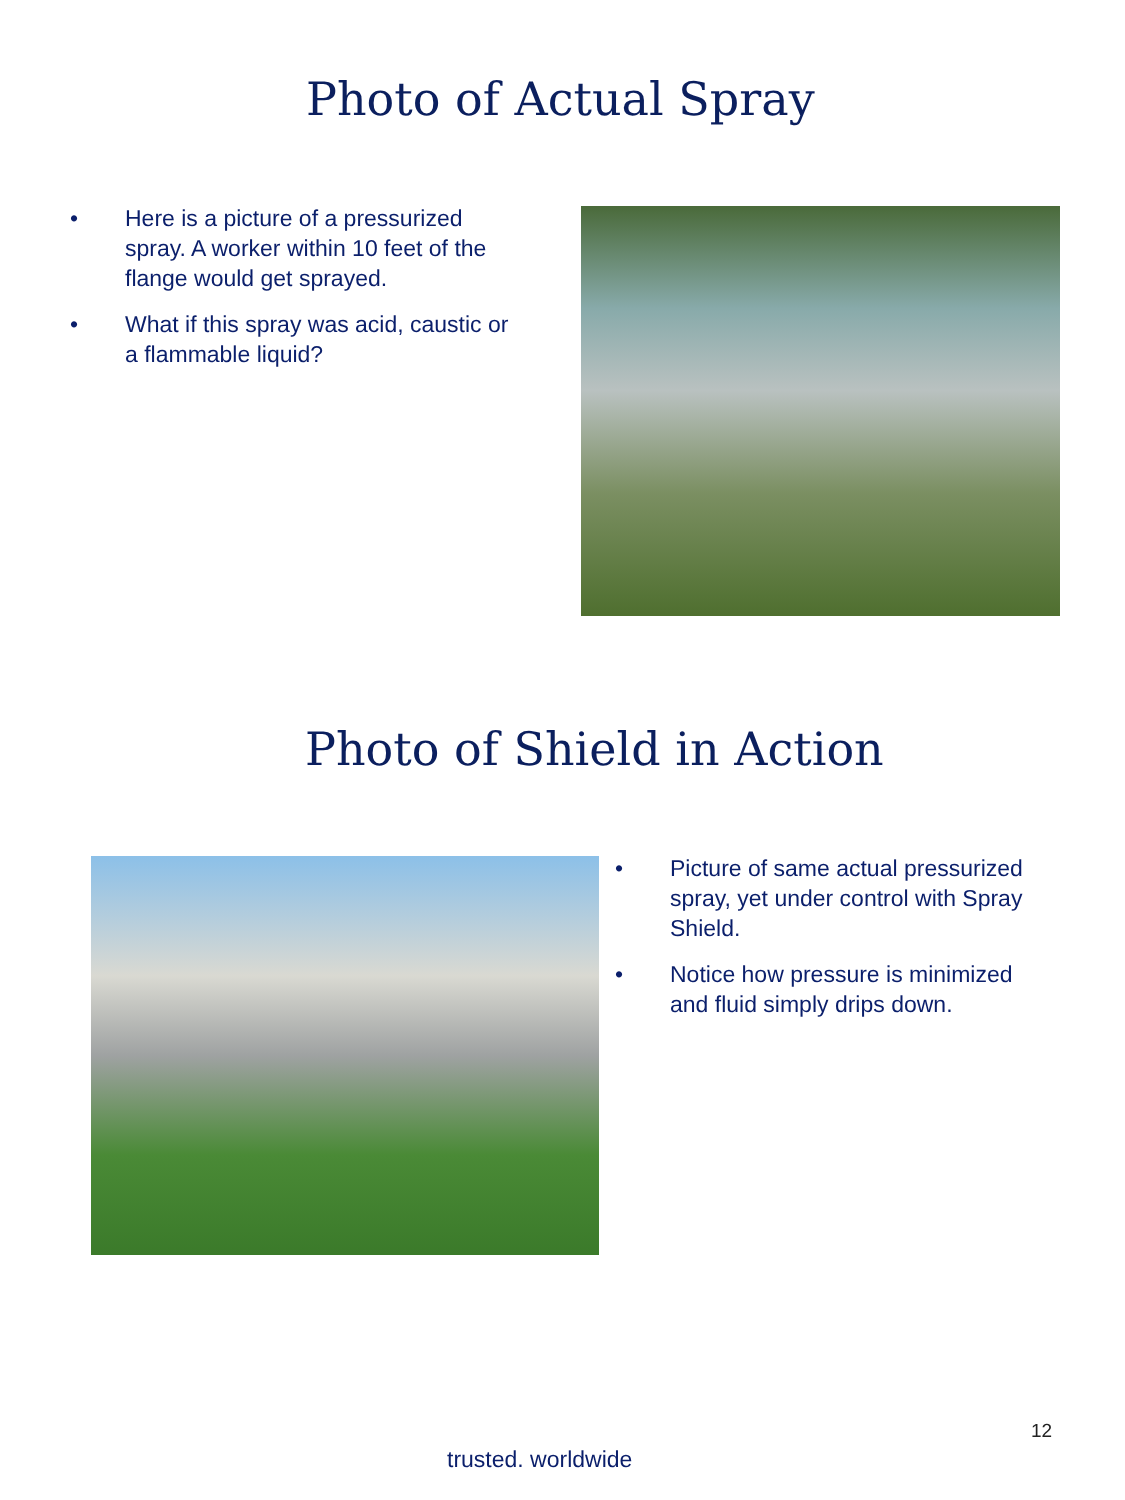Photo of Actual Spray
• Here is a picture of a pressurized spray. A worker within 10 feet of the flange would get sprayed.
• What if this spray was acid, caustic or a flammable liquid?
Photo of Shield in Action
• Picture of same actual pressurized spray, yet under control with Spray Shield.
• Notice how pressure is minimized and fluid simply drips down.
12
trusted. worldwide